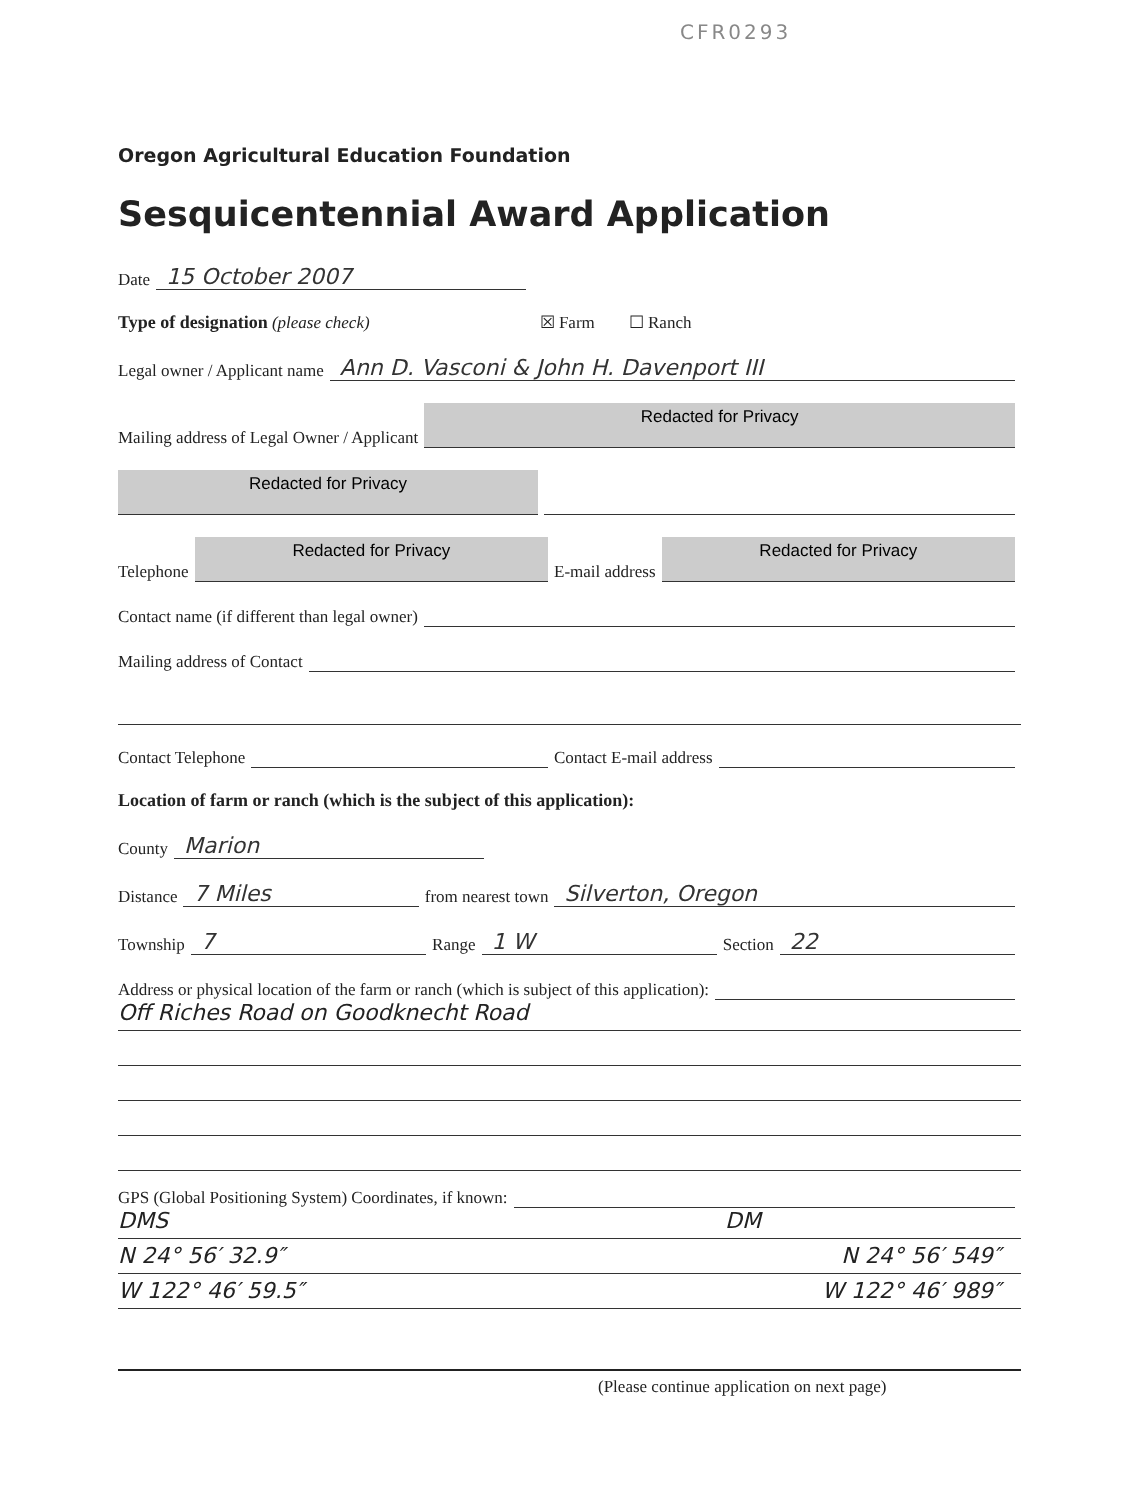CFR0293
Oregon Agricultural Education Foundation
Sesquicentennial Award Application
Date 15 October 2007
Type of designation (please check) ☒ Farm ☐ Ranch
Legal owner / Applicant name Ann D. Vasconi & John H. Davenport III
Mailing address of Legal Owner / Applicant Redacted for Privacy
Redacted for Privacy
Telephone Redacted for Privacy E-mail address Redacted for Privacy
Contact name (if different than legal owner)
Mailing address of Contact
Contact Telephone Contact E-mail address
Location of farm or ranch (which is the subject of this application):
County Marion
Distance 7 Miles from nearest town Silverton, Oregon
Township 7 Range 1 W Section 22
Address or physical location of the farm or ranch (which is subject of this application):
Off Riches Road on Goodknecht Road
GPS (Global Positioning System) Coordinates, if known:
DMS DM
N 24° 56′ 32.9″ N 24° 56′ 549″
W 122° 46′ 59.5″ W 122° 46′ 989″
(Please continue application on next page)